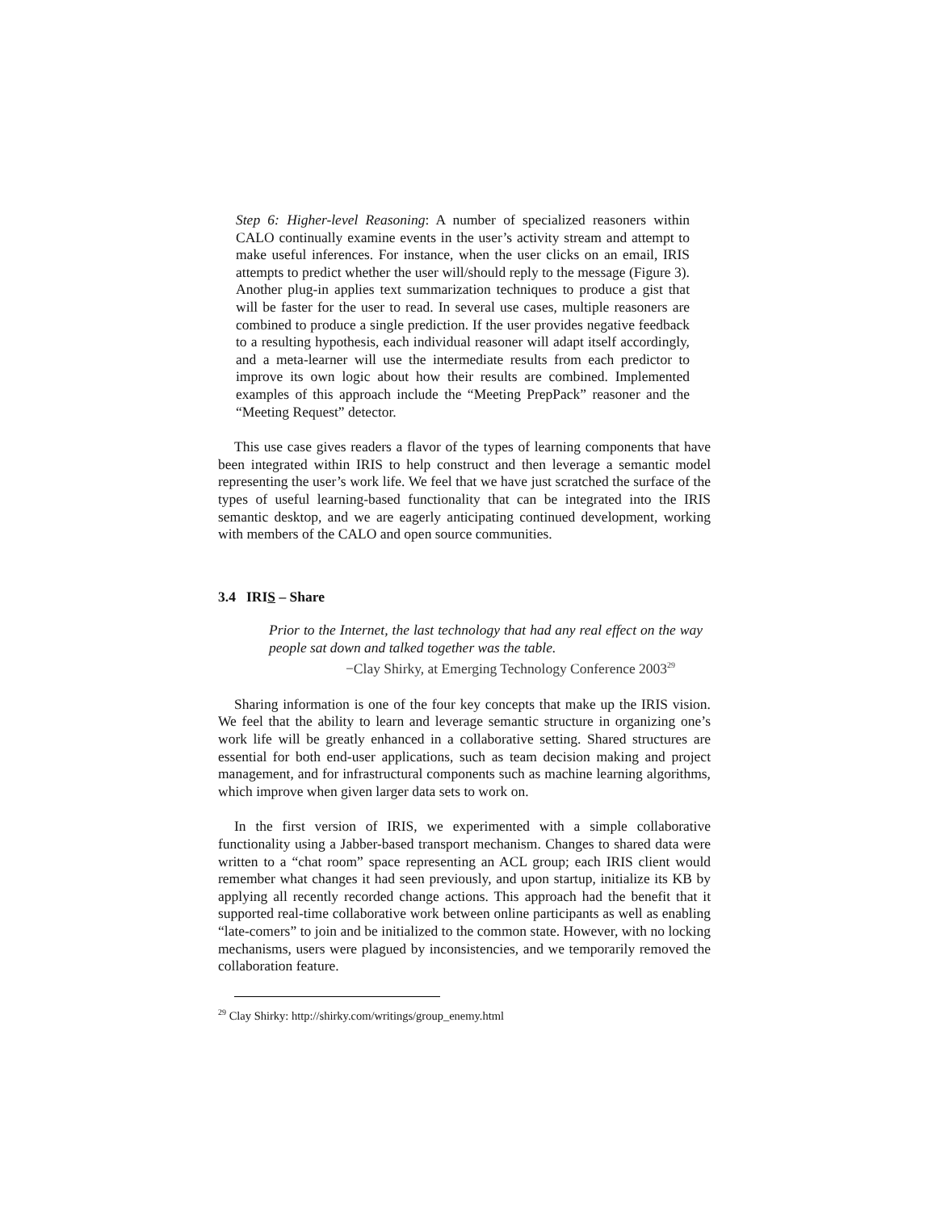Step 6: Higher-level Reasoning: A number of specialized reasoners within CALO continually examine events in the user’s activity stream and attempt to make useful inferences. For instance, when the user clicks on an email, IRIS attempts to predict whether the user will/should reply to the message (Figure 3). Another plug-in applies text summarization techniques to produce a gist that will be faster for the user to read. In several use cases, multiple reasoners are combined to produce a single prediction. If the user provides negative feedback to a resulting hypothesis, each individual reasoner will adapt itself accordingly, and a meta-learner will use the intermediate results from each predictor to improve its own logic about how their results are combined. Implemented examples of this approach include the “Meeting PrepPack” reasoner and the “Meeting Request” detector.
This use case gives readers a flavor of the types of learning components that have been integrated within IRIS to help construct and then leverage a semantic model representing the user’s work life. We feel that we have just scratched the surface of the types of useful learning-based functionality that can be integrated into the IRIS semantic desktop, and we are eagerly anticipating continued development, working with members of the CALO and open source communities.
3.4 IRIS – Share
Prior to the Internet, the last technology that had any real effect on the way people sat down and talked together was the table.
−Clay Shirky, at Emerging Technology Conference 2003<sup>29</sup>
Sharing information is one of the four key concepts that make up the IRIS vision. We feel that the ability to learn and leverage semantic structure in organizing one’s work life will be greatly enhanced in a collaborative setting. Shared structures are essential for both end-user applications, such as team decision making and project management, and for infrastructural components such as machine learning algorithms, which improve when given larger data sets to work on.
In the first version of IRIS, we experimented with a simple collaborative functionality using a Jabber-based transport mechanism. Changes to shared data were written to a “chat room” space representing an ACL group; each IRIS client would remember what changes it had seen previously, and upon startup, initialize its KB by applying all recently recorded change actions. This approach had the benefit that it supported real-time collaborative work between online participants as well as enabling “late-comers” to join and be initialized to the common state. However, with no locking mechanisms, users were plagued by inconsistencies, and we temporarily removed the collaboration feature.
<sup>29</sup> Clay Shirky: http://shirky.com/writings/group_enemy.html